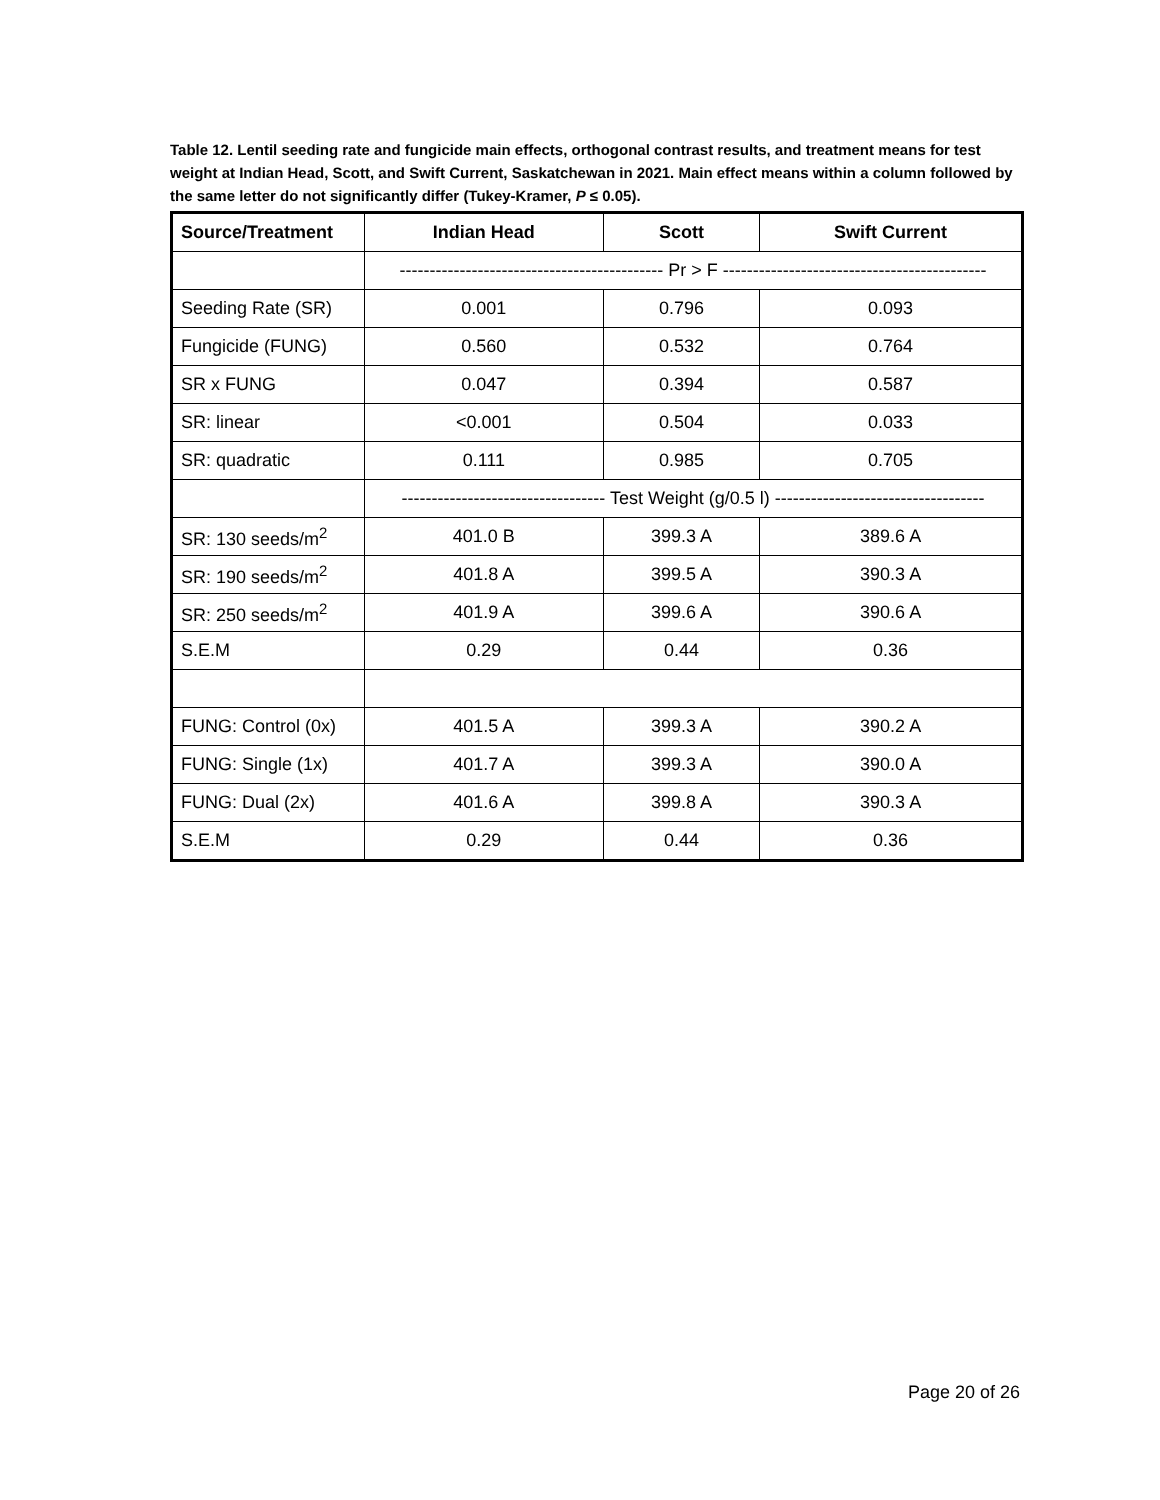Table 12. Lentil seeding rate and fungicide main effects, orthogonal contrast results, and treatment means for test weight at Indian Head, Scott, and Swift Current, Saskatchewan in 2021. Main effect means within a column followed by the same letter do not significantly differ (Tukey-Kramer, P ≤ 0.05).
| Source/Treatment | Indian Head | Scott | Swift Current |
| --- | --- | --- | --- |
| | -------------------------------------------- Pr > F -------------------------------------------- | | |
| Seeding Rate (SR) | 0.001 | 0.796 | 0.093 |
| Fungicide (FUNG) | 0.560 | 0.532 | 0.764 |
| SR x FUNG | 0.047 | 0.394 | 0.587 |
| SR: linear | <0.001 | 0.504 | 0.033 |
| SR: quadratic | 0.111 | 0.985 | 0.705 |
| | ---------------------------------- Test Weight (g/0.5 l) ----------------------------------- | | |
| SR: 130 seeds/m<sup>2</sup> | 401.0 B | 399.3 A | 389.6 A |
| SR: 190 seeds/m<sup>2</sup> | 401.8 A | 399.5 A | 390.3 A |
| SR: 250 seeds/m<sup>2</sup> | 401.9 A | 399.6 A | 390.6 A |
| S.E.M | 0.29 | 0.44 | 0.36 |
| FUNG: Control (0x) | 401.5 A | 399.3 A | 390.2 A |
| FUNG: Single (1x) | 401.7 A | 399.3 A | 390.0 A |
| FUNG: Dual (2x) | 401.6 A | 399.8 A | 390.3 A |
| S.E.M | 0.29 | 0.44 | 0.36 |
Page 20 of 26